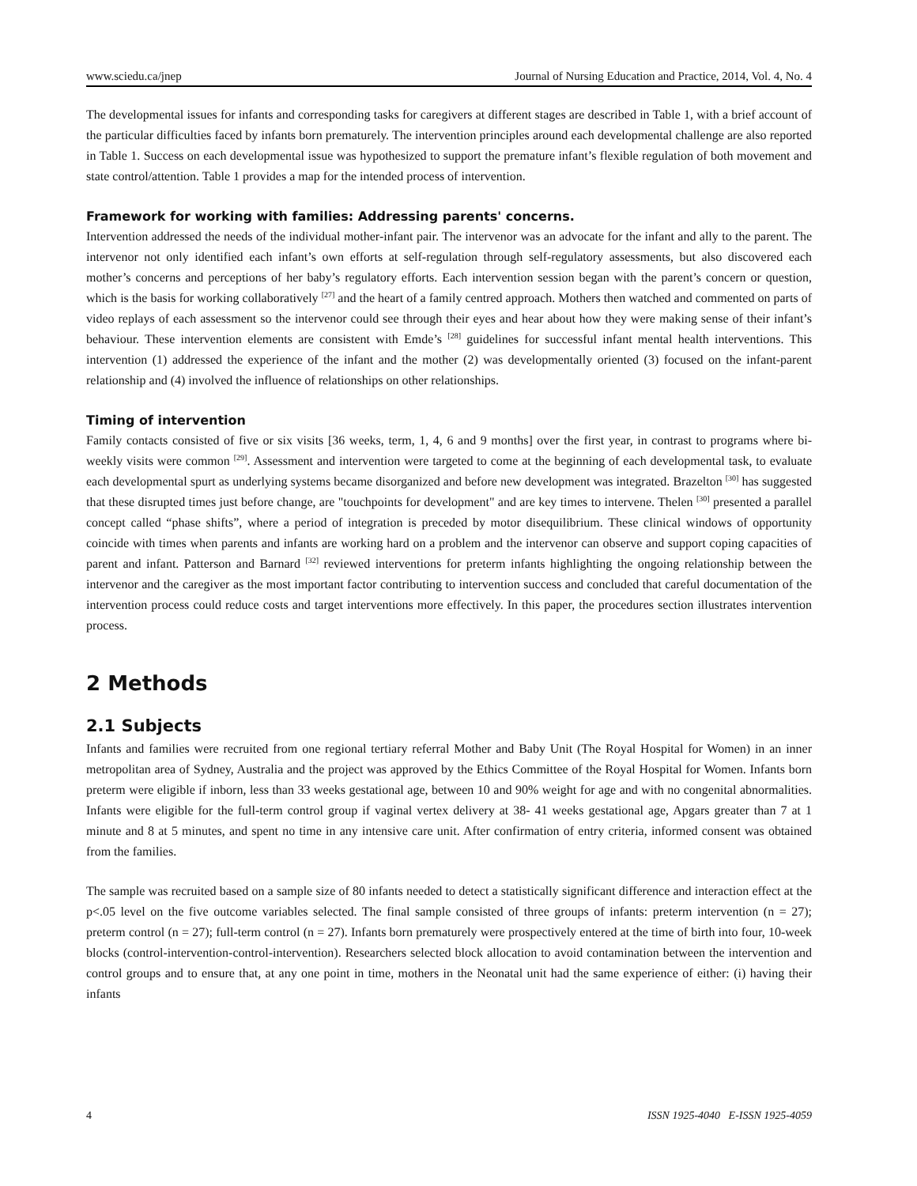www.sciedu.ca/jnep Journal of Nursing Education and Practice, 2014, Vol. 4, No. 4
The developmental issues for infants and corresponding tasks for caregivers at different stages are described in Table 1, with a brief account of the particular difficulties faced by infants born prematurely. The intervention principles around each developmental challenge are also reported in Table 1. Success on each developmental issue was hypothesized to support the premature infant’s flexible regulation of both movement and state control/attention. Table 1 provides a map for the intended process of intervention.
Framework for working with families: Addressing parents' concerns.
Intervention addressed the needs of the individual mother-infant pair. The intervenor was an advocate for the infant and ally to the parent. The intervenor not only identified each infant’s own efforts at self-regulation through self-regulatory assessments, but also discovered each mother’s concerns and perceptions of her baby’s regulatory efforts. Each intervention session began with the parent’s concern or question, which is the basis for working collaboratively <sup>[27]</sup> and the heart of a family centred approach. Mothers then watched and commented on parts of video replays of each assessment so the intervenor could see through their eyes and hear about how they were making sense of their infant’s behaviour. These intervention elements are consistent with Emde’s <sup>[28]</sup> guidelines for successful infant mental health interventions. This intervention (1) addressed the experience of the infant and the mother (2) was developmentally oriented (3) focused on the infant-parent relationship and (4) involved the influence of relationships on other relationships.
Timing of intervention
Family contacts consisted of five or six visits [36 weeks, term, 1, 4, 6 and 9 months] over the first year, in contrast to programs where bi-weekly visits were common <sup>[29]</sup>. Assessment and intervention were targeted to come at the beginning of each developmental task, to evaluate each developmental spurt as underlying systems became disorganized and before new development was integrated. Brazelton <sup>[30]</sup> has suggested that these disrupted times just before change, are "touchpoints for development" and are key times to intervene. Thelen <sup>[30]</sup> presented a parallel concept called “phase shifts”, where a period of integration is preceded by motor disequilibrium. These clinical windows of opportunity coincide with times when parents and infants are working hard on a problem and the intervenor can observe and support coping capacities of parent and infant. Patterson and Barnard <sup>[32]</sup> reviewed interventions for preterm infants highlighting the ongoing relationship between the intervenor and the caregiver as the most important factor contributing to intervention success and concluded that careful documentation of the intervention process could reduce costs and target interventions more effectively. In this paper, the procedures section illustrates intervention process.
2 Methods
2.1 Subjects
Infants and families were recruited from one regional tertiary referral Mother and Baby Unit (The Royal Hospital for Women) in an inner metropolitan area of Sydney, Australia and the project was approved by the Ethics Committee of the Royal Hospital for Women. Infants born preterm were eligible if inborn, less than 33 weeks gestational age, between 10 and 90% weight for age and with no congenital abnormalities. Infants were eligible for the full-term control group if vaginal vertex delivery at 38- 41 weeks gestational age, Apgars greater than 7 at 1 minute and 8 at 5 minutes, and spent no time in any intensive care unit. After confirmation of entry criteria, informed consent was obtained from the families.
The sample was recruited based on a sample size of 80 infants needed to detect a statistically significant difference and interaction effect at the p<.05 level on the five outcome variables selected. The final sample consisted of three groups of infants: preterm intervention (n = 27); preterm control (n = 27); full-term control (n = 27). Infants born prematurely were prospectively entered at the time of birth into four, 10-week blocks (control-intervention-control-intervention). Researchers selected block allocation to avoid contamination between the intervention and control groups and to ensure that, at any one point in time, mothers in the Neonatal unit had the same experience of either: (i) having their infants
4 ISSN 1925-4040 E-ISSN 1925-4059